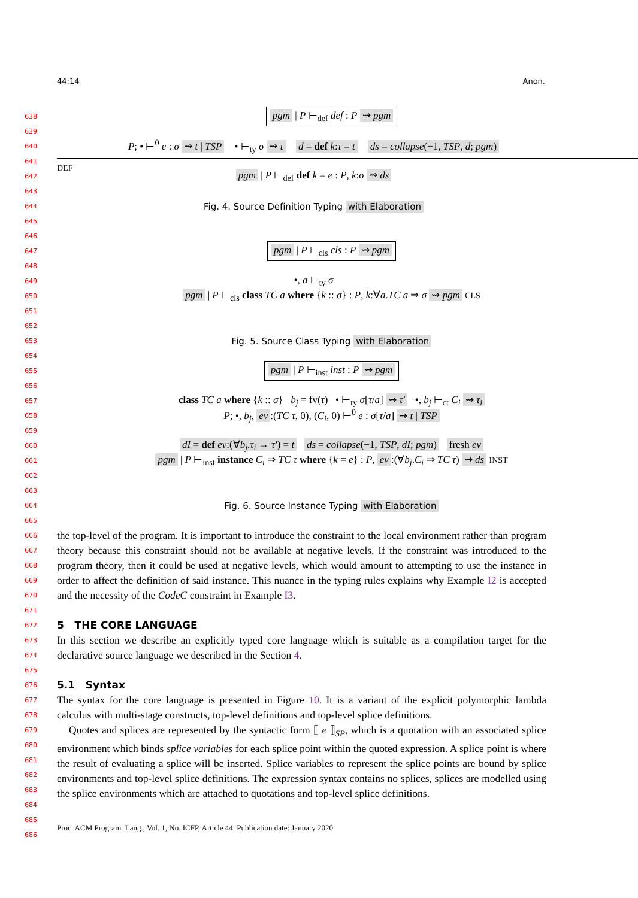44:14 Anon.
638 pgm | P ⊢<sub>def</sub> def : P ⇝ pgm
639
640 P; • ⊢<sup>0</sup> e : σ ⇝ t | TSP • ⊢<sub>ty</sub> σ ⇝ τ d = def k:τ = t ds = collapse(−1, TSP, d; pgm)
641 DEF
642 pgm | P ⊢<sub>def</sub> def k = e : P, k:σ ⇝ ds
643
644 Fig. 4. Source Definition Typing with Elaboration
645
646
647 pgm | P ⊢<sub>cls</sub> cls : P ⇝ pgm
648
649 •, a ⊢<sub>ty</sub> σ
650 pgm | P ⊢<sub>cls</sub> class TC a where {k :: σ} : P, k:∀a.TC a ⇒ σ ⇝ pgm CLS
651
652
653 Fig. 5. Source Class Typing with Elaboration
654
655 pgm | P ⊢<sub>inst</sub> inst : P ⇝ pgm
656
657 class TC a where {k :: σ} b<sub>j</sub> = fv(τ) • ⊢<sub>ty</sub> σ[τ/a] ⇝ τ′ •, b<sub>j</sub> ⊢<sub>ct</sub> C<sub>i</sub> ⇝ τ<sub>i</sub>
658 P; •, b<sub>j</sub>, ev:(TC τ, 0), (C<sub>i</sub>, 0) ⊢<sup>0</sup> e : σ[τ/a] ⇝ t | TSP
659
660 dI = def ev:(∀b<sub>j</sub>.τ<sub>i</sub> → τ′) = t ds = collapse(−1, TSP, dI; pgm) fresh ev
661 pgm | P ⊢<sub>inst</sub> instance C<sub>i</sub> ⇒ TC τ where {k = e} : P, ev:(∀b<sub>j</sub>.C<sub>i</sub> ⇒ TC τ) ⇝ ds INST
662
663
664 Fig. 6. Source Instance Typing with Elaboration
665
666
667
668
669
670
671
672
673
674
675
676
677
678
679
680
681
682
683
684
685
686
the top-level of the program. It is important to introduce the constraint to the local environment rather than program theory because this constraint should not be available at negative levels. If the constraint was introduced to the program theory, then it could be used at negative levels, which would amount to attempting to use the instance in order to affect the definition of said instance. This nuance in the typing rules explains why Example I2 is accepted and the necessity of the CodeC constraint in Example I3.
5 THE CORE LANGUAGE
In this section we describe an explicitly typed core language which is suitable as a compilation target for the declarative source language we described in the Section 4.
5.1 Syntax
The syntax for the core language is presented in Figure 10. It is a variant of the explicit polymorphic lambda calculus with multi-stage constructs, top-level definitions and top-level splice definitions.
Quotes and splices are represented by the syntactic form ⟦ e ⟧<sub>SP</sub>, which is a quotation with an associated splice environment which binds splice variables for each splice point within the quoted expression. A splice point is where the result of evaluating a splice will be inserted. Splice variables to represent the splice points are bound by splice environments and top-level splice definitions. The expression syntax contains no splices, splices are modelled using the splice environments which are attached to quotations and top-level splice definitions.
Proc. ACM Program. Lang., Vol. 1, No. ICFP, Article 44. Publication date: January 2020.